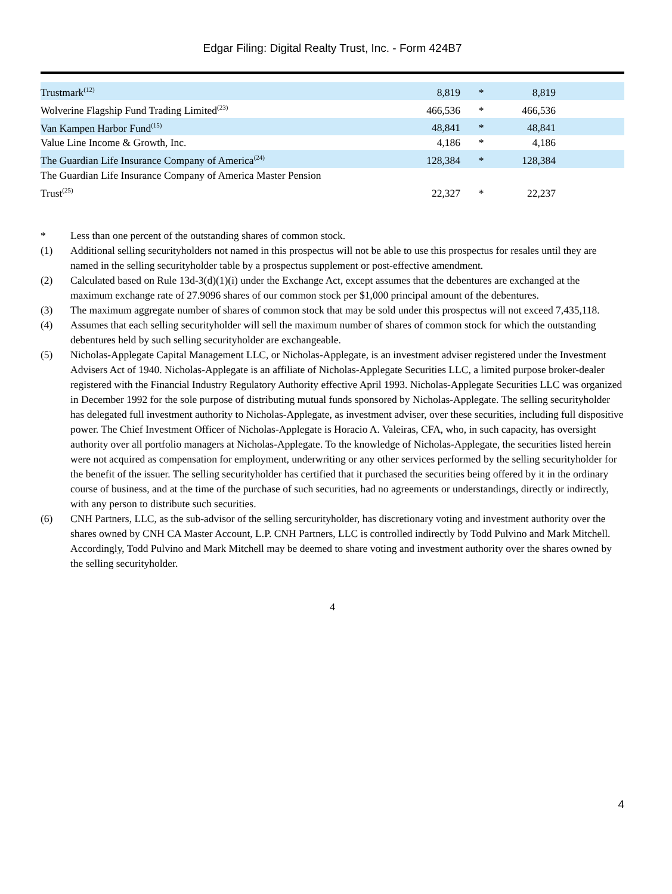Edgar Filing: Digital Realty Trust, Inc. - Form 424B7
| Trustmark<sup>(12)</sup> | 8,819 | * | 8,819 | |
| Wolverine Flagship Fund Trading Limited<sup>(23)</sup> | 466,536 | * | 466,536 | |
| Van Kampen Harbor Fund<sup>(15)</sup> | 48,841 | * | 48,841 | |
| Value Line Income & Growth, Inc. | 4,186 | * | 4,186 | |
| The Guardian Life Insurance Company of America<sup>(24)</sup> | 128,384 | * | 128,384 | |
| The Guardian Life Insurance Company of America Master Pension Trust<sup>(25)</sup> | 22,327 | * | 22,237 | |
* Less than one percent of the outstanding shares of common stock.
(1) Additional selling securityholders not named in this prospectus will not be able to use this prospectus for resales until they are named in the selling securityholder table by a prospectus supplement or post-effective amendment.
(2) Calculated based on Rule 13d-3(d)(1)(i) under the Exchange Act, except assumes that the debentures are exchanged at the maximum exchange rate of 27.9096 shares of our common stock per $1,000 principal amount of the debentures.
(3) The maximum aggregate number of shares of common stock that may be sold under this prospectus will not exceed 7,435,118.
(4) Assumes that each selling securityholder will sell the maximum number of shares of common stock for which the outstanding debentures held by such selling securityholder are exchangeable.
(5) Nicholas-Applegate Capital Management LLC, or Nicholas-Applegate, is an investment adviser registered under the Investment Advisers Act of 1940. Nicholas-Applegate is an affiliate of Nicholas-Applegate Securities LLC, a limited purpose broker-dealer registered with the Financial Industry Regulatory Authority effective April 1993. Nicholas-Applegate Securities LLC was organized in December 1992 for the sole purpose of distributing mutual funds sponsored by Nicholas-Applegate. The selling securityholder has delegated full investment authority to Nicholas-Applegate, as investment adviser, over these securities, including full dispositive power. The Chief Investment Officer of Nicholas-Applegate is Horacio A. Valeiras, CFA, who, in such capacity, has oversight authority over all portfolio managers at Nicholas-Applegate. To the knowledge of Nicholas-Applegate, the securities listed herein were not acquired as compensation for employment, underwriting or any other services performed by the selling securityholder for the benefit of the issuer. The selling securityholder has certified that it purchased the securities being offered by it in the ordinary course of business, and at the time of the purchase of such securities, had no agreements or understandings, directly or indirectly, with any person to distribute such securities.
(6) CNH Partners, LLC, as the sub-advisor of the selling sercurityholder, has discretionary voting and investment authority over the shares owned by CNH CA Master Account, L.P. CNH Partners, LLC is controlled indirectly by Todd Pulvino and Mark Mitchell. Accordingly, Todd Pulvino and Mark Mitchell may be deemed to share voting and investment authority over the shares owned by the selling securityholder.
4
4